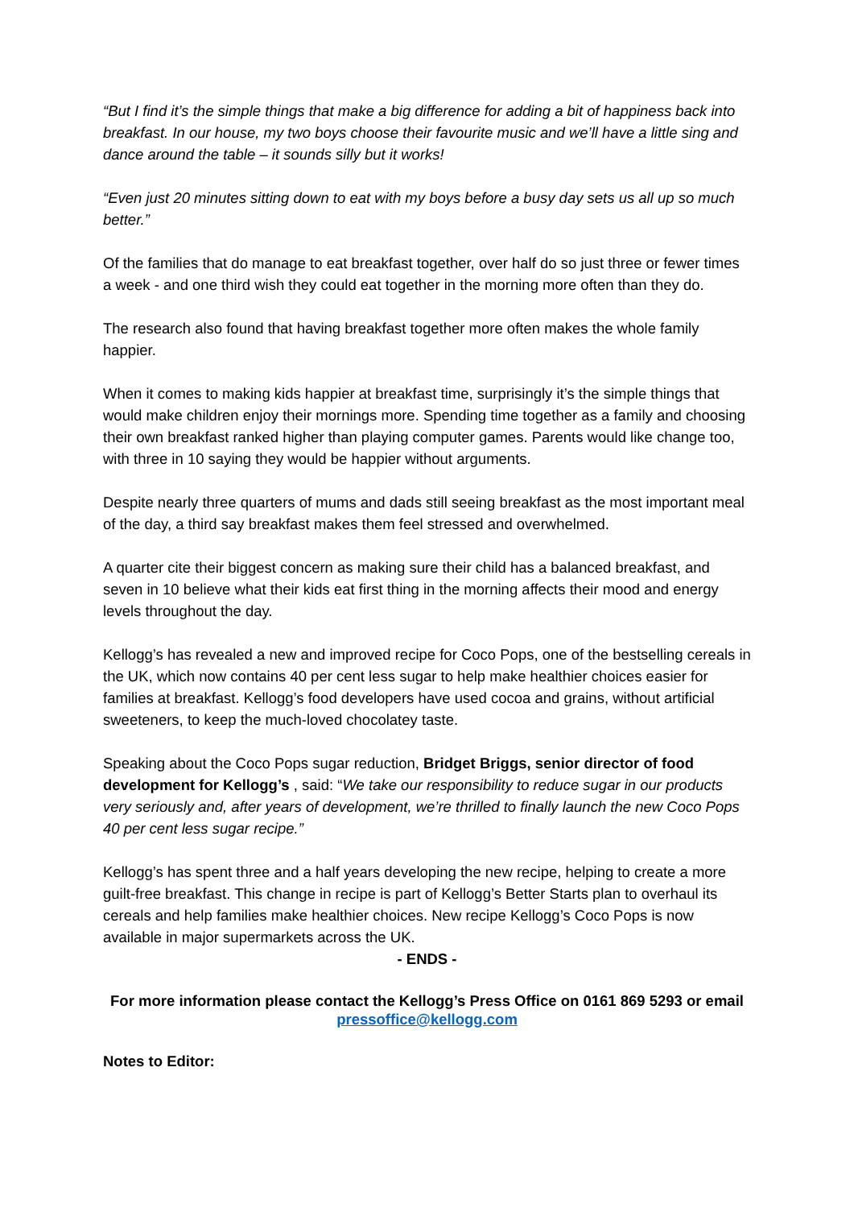“But I find it’s the simple things that make a big difference for adding a bit of happiness back into breakfast. In our house, my two boys choose their favourite music and we’ll have a little sing and dance around the table – it sounds silly but it works!
“Even just 20 minutes sitting down to eat with my boys before a busy day sets us all up so much better.”
Of the families that do manage to eat breakfast together, over half do so just three or fewer times a week - and one third wish they could eat together in the morning more often than they do.
The research also found that having breakfast together more often makes the whole family happier.
When it comes to making kids happier at breakfast time, surprisingly it’s the simple things that would make children enjoy their mornings more. Spending time together as a family and choosing their own breakfast ranked higher than playing computer games. Parents would like change too, with three in 10 saying they would be happier without arguments.
Despite nearly three quarters of mums and dads still seeing breakfast as the most important meal of the day, a third say breakfast makes them feel stressed and overwhelmed.
A quarter cite their biggest concern as making sure their child has a balanced breakfast, and seven in 10 believe what their kids eat first thing in the morning affects their mood and energy levels throughout the day.
Kellogg’s has revealed a new and improved recipe for Coco Pops, one of the bestselling cereals in the UK, which now contains 40 per cent less sugar to help make healthier choices easier for families at breakfast. Kellogg’s food developers have used cocoa and grains, without artificial sweeteners, to keep the much-loved chocolatey taste.
Speaking about the Coco Pops sugar reduction, Bridget Briggs, senior director of food development for Kellogg’s , said: “We take our responsibility to reduce sugar in our products very seriously and, after years of development, we’re thrilled to finally launch the new Coco Pops 40 per cent less sugar recipe.”
Kellogg’s has spent three and a half years developing the new recipe, helping to create a more guilt-free breakfast. This change in recipe is part of Kellogg’s Better Starts plan to overhaul its cereals and help families make healthier choices. New recipe Kellogg’s Coco Pops is now available in major supermarkets across the UK.
- ENDS -
For more information please contact the Kellogg’s Press Office on 0161 869 5293 or email pressoffice@kellogg.com
Notes to Editor: